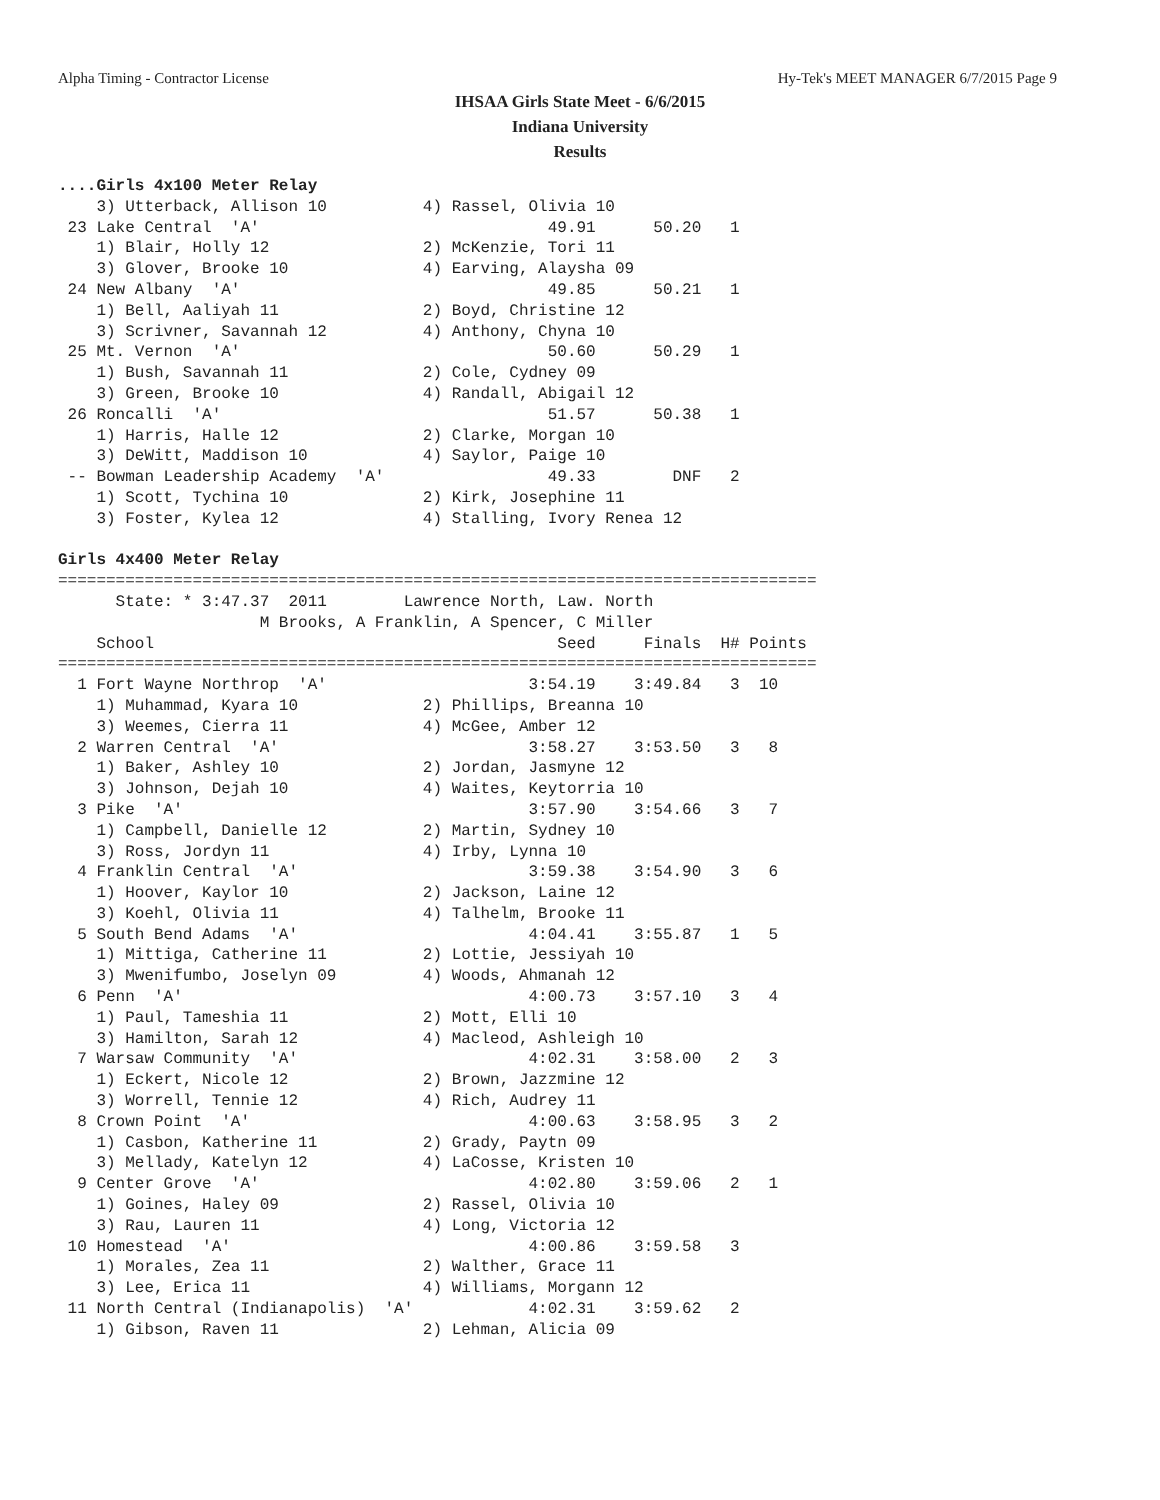Alpha Timing - Contractor License Hy-Tek's MEET MANAGER 6/7/2015 Page 9
IHSAA Girls State Meet - 6/6/2015
Indiana University
Results
....Girls 4x100 Meter Relay
    3) Utterback, Allison 10          4) Rassel, Olivia 10
 23 Lake Central  'A'                              49.91      50.20   1
    1) Blair, Holly 12                2) McKenzie, Tori 11
    3) Glover, Brooke 10              4) Earving, Alaysha 09
 24 New Albany  'A'                                49.85      50.21   1
    1) Bell, Aaliyah 11               2) Boyd, Christine 12
    3) Scrivner, Savannah 12          4) Anthony, Chyna 10
 25 Mt. Vernon  'A'                                50.60      50.29   1
    1) Bush, Savannah 11              2) Cole, Cydney 09
    3) Green, Brooke 10               4) Randall, Abigail 12
 26 Roncalli  'A'                                  51.57      50.38   1
    1) Harris, Halle 12               2) Clarke, Morgan 10
    3) DeWitt, Maddison 10            4) Saylor, Paige 10
 -- Bowman Leadership Academy  'A'                 49.33        DNF   2
    1) Scott, Tychina 10              2) Kirk, Josephine 11
    3) Foster, Kylea 12               4) Stalling, Ivory Renea 12

Girls 4x400 Meter Relay
===============================================================================
      State: * 3:47.37  2011        Lawrence North, Law. North
                     M Brooks, A Franklin, A Spencer, C Miller
    School                                          Seed     Finals  H# Points
===============================================================================
  1 Fort Wayne Northrop  'A'                     3:54.19    3:49.84   3  10
    1) Muhammad, Kyara 10             2) Phillips, Breanna 10
    3) Weemes, Cierra 11              4) McGee, Amber 12
  2 Warren Central  'A'                          3:58.27    3:53.50   3   8
    1) Baker, Ashley 10               2) Jordan, Jasmyne 12
    3) Johnson, Dejah 10              4) Waites, Keytorria 10
  3 Pike  'A'                                    3:57.90    3:54.66   3   7
    1) Campbell, Danielle 12          2) Martin, Sydney 10
    3) Ross, Jordyn 11                4) Irby, Lynna 10
  4 Franklin Central  'A'                        3:59.38    3:54.90   3   6
    1) Hoover, Kaylor 10              2) Jackson, Laine 12
    3) Koehl, Olivia 11               4) Talhelm, Brooke 11
  5 South Bend Adams  'A'                        4:04.41    3:55.87   1   5
    1) Mittiga, Catherine 11          2) Lottie, Jessiyah 10
    3) Mwenifumbo, Joselyn 09         4) Woods, Ahmanah 12
  6 Penn  'A'                                    4:00.73    3:57.10   3   4
    1) Paul, Tameshia 11              2) Mott, Elli 10
    3) Hamilton, Sarah 12             4) Macleod, Ashleigh 10
  7 Warsaw Community  'A'                        4:02.31    3:58.00   2   3
    1) Eckert, Nicole 12              2) Brown, Jazzmine 12
    3) Worrell, Tennie 12             4) Rich, Audrey 11
  8 Crown Point  'A'                             4:00.63    3:58.95   3   2
    1) Casbon, Katherine 11           2) Grady, Paytn 09
    3) Mellady, Katelyn 12            4) LaCosse, Kristen 10
  9 Center Grove  'A'                            4:02.80    3:59.06   2   1
    1) Goines, Haley 09               2) Rassel, Olivia 10
    3) Rau, Lauren 11                 4) Long, Victoria 12
 10 Homestead  'A'                               4:00.86    3:59.58   3
    1) Morales, Zea 11                2) Walther, Grace 11
    3) Lee, Erica 11                  4) Williams, Morgann 12
 11 North Central (Indianapolis)  'A'            4:02.31    3:59.62   2
    1) Gibson, Raven 11               2) Lehman, Alicia 09